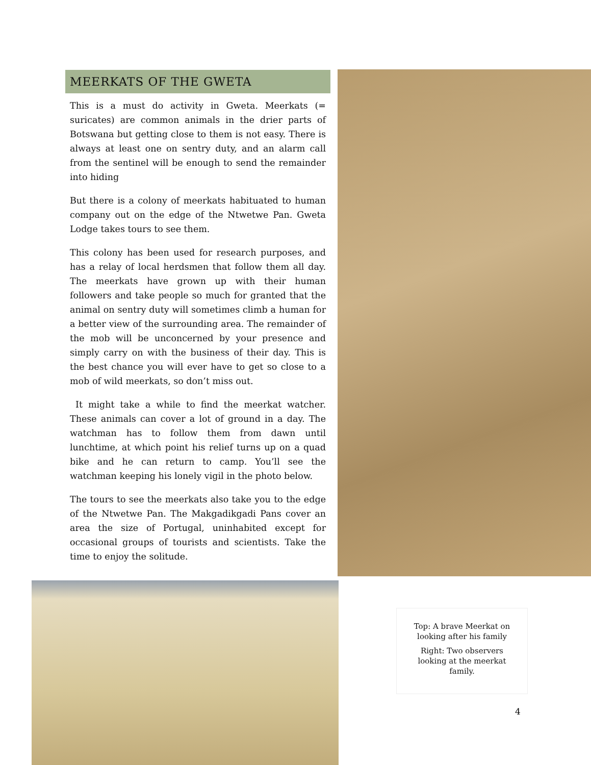MEERKATS OF THE GWETA
This is a must do activity in Gweta. Meerkats (= suricates) are common animals in the drier parts of Botswana but getting close to them is not easy. There is always at least one on sentry duty, and an alarm call from the sentinel will be enough to send the remainder into hiding
But there is a colony of meerkats habituated to human company out on the edge of the Ntwetwe Pan. Gweta Lodge takes tours to see them.
This colony has been used for research purposes, and has a relay of local herdsmen that follow them all day. The meerkats have grown up with their human followers and take people so much for granted that the animal on sentry duty will sometimes climb a human for a better view of the surrounding area. The remainder of the mob will be unconcerned by your presence and simply carry on with the business of their day. This is the best chance you will ever have to get so close to a mob of wild meerkats, so don’t miss out.
It might take a while to find the meerkat watcher. These animals can cover a lot of ground in a day. The watchman has to follow them from dawn until lunchtime, at which point his relief turns up on a quad bike and he can return to camp. You’ll see the watchman keeping his lonely vigil in the photo below.
The tours to see the meerkats also take you to the edge of the Ntwetwe Pan. The Makgadikgadi Pans cover an area the size of Portugal, uninhabited except for occasional groups of tourists and scientists. Take the time to enjoy the solitude.
Top: A brave Meerkat on looking after his family
Right: Two observers looking at the meerkat family.
4